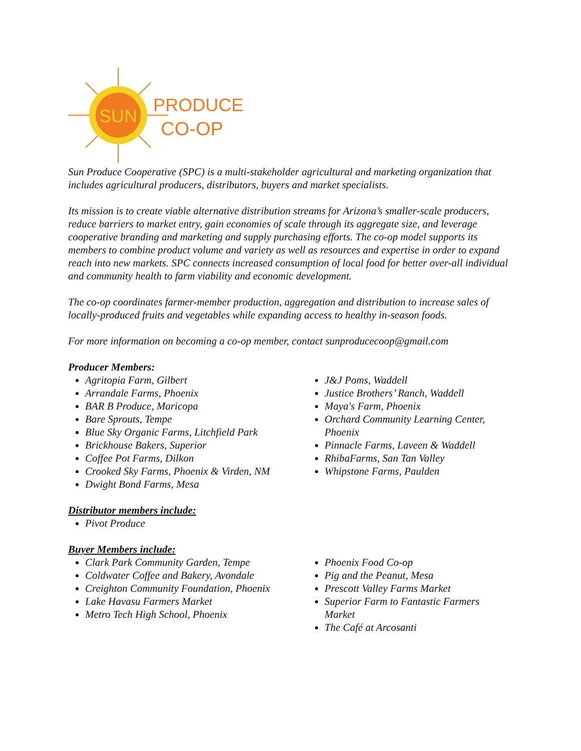SUN
PRODUCE
CO-OP
Sun Produce Cooperative (SPC) is a multi-stakeholder agricultural and marketing organization that includes agricultural producers, distributors, buyers and market specialists.
Its mission is to create viable alternative distribution streams for Arizona’s smaller-scale producers, reduce barriers to market entry, gain economies of scale through its aggregate size, and leverage cooperative branding and marketing and supply purchasing efforts. The co-op model supports its members to combine product volume and variety as well as resources and expertise in order to expand reach into new markets. SPC connects increased consumption of local food for better over-all individual and community health to farm viability and economic development.
The co-op coordinates farmer-member production, aggregation and distribution to increase sales of locally-produced fruits and vegetables while expanding access to healthy in-season foods.
For more information on becoming a co-op member, contact sunproducecoop@gmail.com
Producer Members:
Agritopia Farm, Gilbert
Arrandale Farms, Phoenix
BAR B Produce, Maricopa
Bare Sprouts, Tempe
Blue Sky Organic Farms, Litchfield Park
Brickhouse Bakers, Superior
Coffee Pot Farms, Dilkon
Crooked Sky Farms, Phoenix & Virden, NM
Dwight Bond Farms, Mesa
J&J Poms, Waddell
Justice Brothers’ Ranch, Waddell
Maya's Farm, Phoenix
Orchard Community Learning Center, Phoenix
Pinnacle Farms, Laveen & Waddell
RhibaFarms, San Tan Valley
Whipstone Farms, Paulden
Distributor members include:
Pivot Produce
Buyer Members include:
Clark Park Community Garden, Tempe
Coldwater Coffee and Bakery, Avondale
Creighton Community Foundation, Phoenix
Lake Havasu Farmers Market
Metro Tech High School, Phoenix
Phoenix Food Co-op
Pig and the Peanut, Mesa
Prescott Valley Farms Market
Superior Farm to Fantastic Farmers Market
The Café at Arcosanti